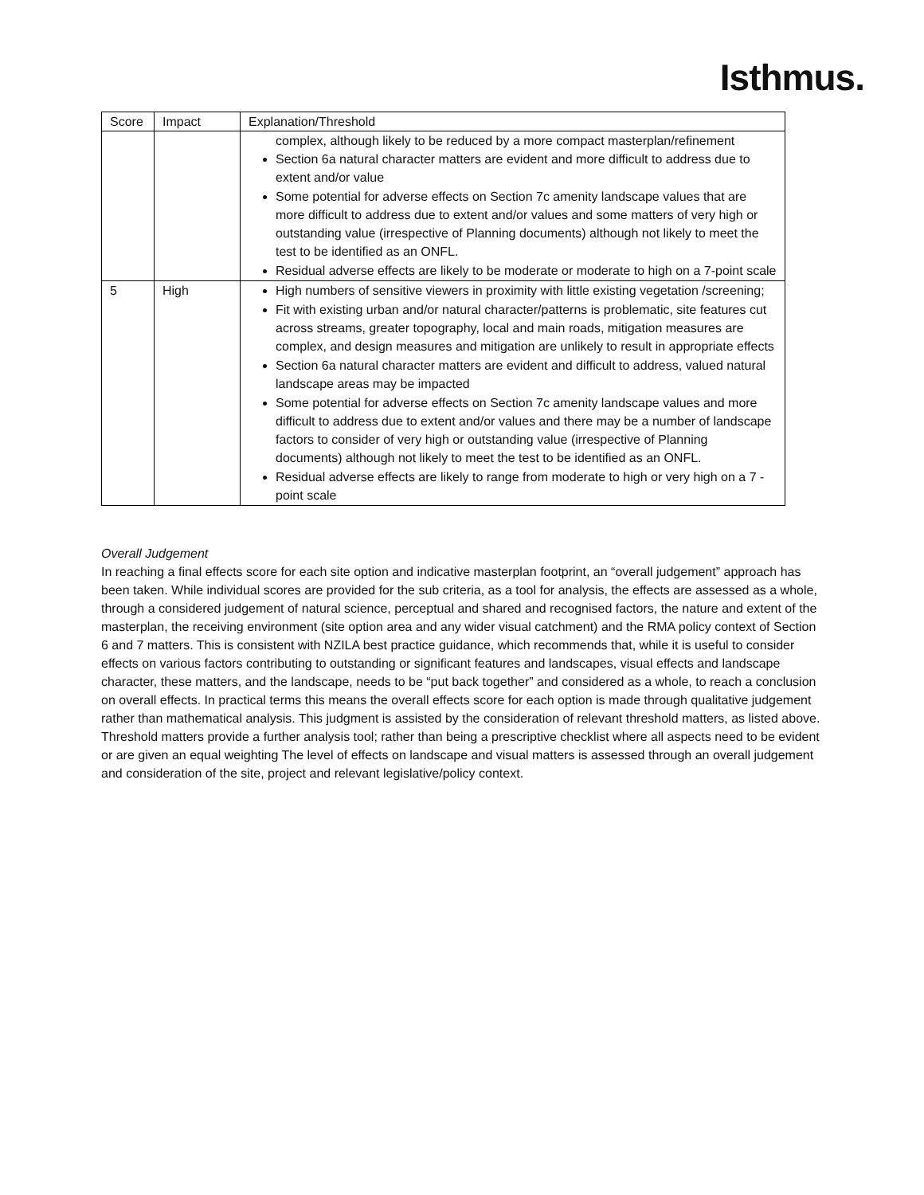Isthmus.
| Score | Impact | Explanation/Threshold |
| --- | --- | --- |
| | | complex, although likely to be reduced by a more compact masterplan/refinement Section 6a natural character matters are evident and more difficult to address due to extent and/or value Some potential for adverse effects on Section 7c amenity landscape values that are more difficult to address due to extent and/or values and some matters of very high or outstanding value (irrespective of Planning documents) although not likely to meet the test to be identified as an ONFL. Residual adverse effects are likely to be moderate or moderate to high on a 7-point scale |
| 5 | High | High numbers of sensitive viewers in proximity with little existing vegetation /screening; Fit with existing urban and/or natural character/patterns is problematic, site features cut across streams, greater topography, local and main roads, mitigation measures are complex, and design measures and mitigation are unlikely to result in appropriate effects Section 6a natural character matters are evident and difficult to address, valued natural landscape areas may be impacted Some potential for adverse effects on Section 7c amenity landscape values and more difficult to address due to extent and/or values and there may be a number of landscape factors to consider of very high or outstanding value (irrespective of Planning documents) although not likely to meet the test to be identified as an ONFL. Residual adverse effects are likely to range from moderate to high or very high on a 7 -point scale |
Overall Judgement
In reaching a final effects score for each site option and indicative masterplan footprint, an “overall judgement” approach has been taken. While individual scores are provided for the sub criteria, as a tool for analysis, the effects are assessed as a whole, through a considered judgement of natural science, perceptual and shared and recognised factors, the nature and extent of the masterplan, the receiving environment (site option area and any wider visual catchment) and the RMA policy context of Section 6 and 7 matters. This is consistent with NZILA best practice guidance, which recommends that, while it is useful to consider effects on various factors contributing to outstanding or significant features and landscapes, visual effects and landscape character, these matters, and the landscape, needs to be “put back together” and considered as a whole, to reach a conclusion on overall effects. In practical terms this means the overall effects score for each option is made through qualitative judgement rather than mathematical analysis. This judgment is assisted by the consideration of relevant threshold matters, as listed above. Threshold matters provide a further analysis tool; rather than being a prescriptive checklist where all aspects need to be evident or are given an equal weighting The level of effects on landscape and visual matters is assessed through an overall judgement and consideration of the site, project and relevant legislative/policy context.